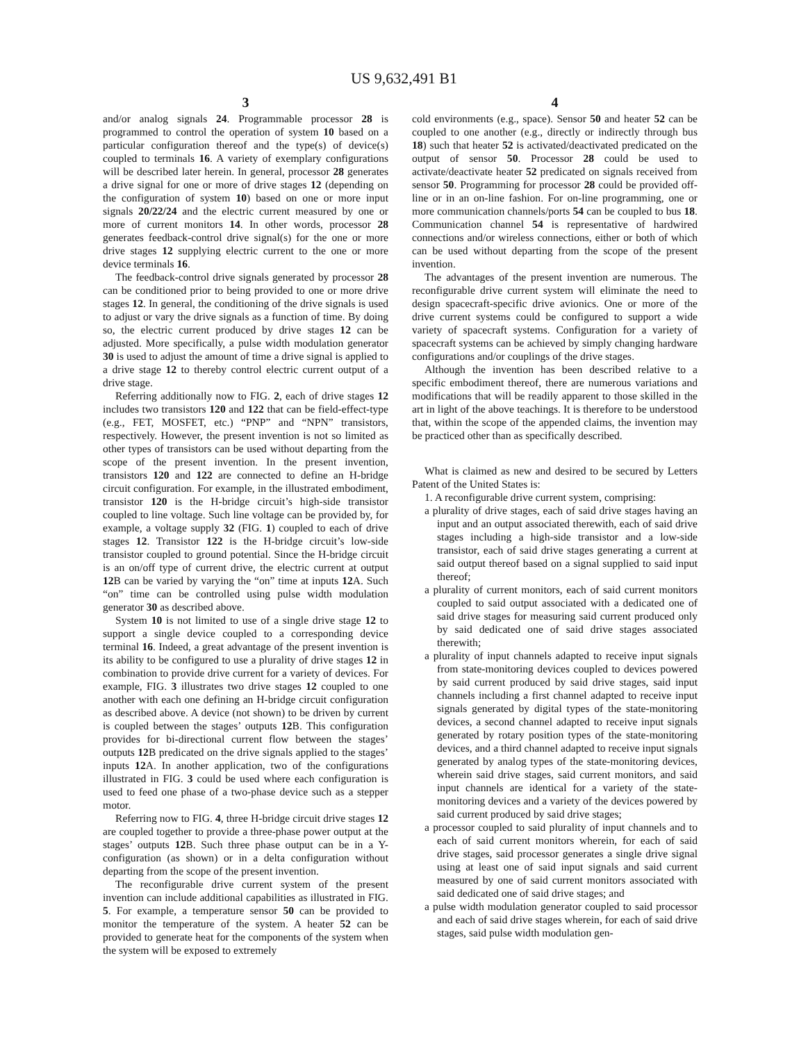US 9,632,491 B1
3
and/or analog signals 24. Programmable processor 28 is programmed to control the operation of system 10 based on a particular configuration thereof and the type(s) of device(s) coupled to terminals 16. A variety of exemplary configurations will be described later herein. In general, processor 28 generates a drive signal for one or more of drive stages 12 (depending on the configuration of system 10) based on one or more input signals 20/22/24 and the electric current measured by one or more of current monitors 14. In other words, processor 28 generates feedback-control drive signal(s) for the one or more drive stages 12 supplying electric current to the one or more device terminals 16.
The feedback-control drive signals generated by processor 28 can be conditioned prior to being provided to one or more drive stages 12. In general, the conditioning of the drive signals is used to adjust or vary the drive signals as a function of time. By doing so, the electric current produced by drive stages 12 can be adjusted. More specifically, a pulse width modulation generator 30 is used to adjust the amount of time a drive signal is applied to a drive stage 12 to thereby control electric current output of a drive stage.
Referring additionally now to FIG. 2, each of drive stages 12 includes two transistors 120 and 122 that can be field-effect-type (e.g., FET, MOSFET, etc.) “PNP” and “NPN” transistors, respectively. However, the present invention is not so limited as other types of transistors can be used without departing from the scope of the present invention. In the present invention, transistors 120 and 122 are connected to define an H-bridge circuit configuration. For example, in the illustrated embodiment, transistor 120 is the H-bridge circuit’s high-side transistor coupled to line voltage. Such line voltage can be provided by, for example, a voltage supply 32 (FIG. 1) coupled to each of drive stages 12. Transistor 122 is the H-bridge circuit’s low-side transistor coupled to ground potential. Since the H-bridge circuit is an on/off type of current drive, the electric current at output 12 B can be varied by varying the “on” time at inputs 12 A. Such “on” time can be controlled using pulse width modulation generator 30 as described above.
System 10 is not limited to use of a single drive stage 12 to support a single device coupled to a corresponding device terminal 16. Indeed, a great advantage of the present invention is its ability to be configured to use a plurality of drive stages 12 in combination to provide drive current for a variety of devices. For example, FIG. 3 illustrates two drive stages 12 coupled to one another with each one defining an H-bridge circuit configuration as described above. A device (not shown) to be driven by current is coupled between the stages’ outputs 12 B. This configuration provides for bi-directional current flow between the stages’ outputs 12 B predicated on the drive signals applied to the stages’ inputs 12 A. In another application, two of the configurations illustrated in FIG. 3 could be used where each configuration is used to feed one phase of a two-phase device such as a stepper motor.
Referring now to FIG. 4, three H-bridge circuit drive stages 12 are coupled together to provide a three-phase power output at the stages’ outputs 12 B. Such three phase output can be in a Y-configuration (as shown) or in a delta configuration without departing from the scope of the present invention.
The reconfigurable drive current system of the present invention can include additional capabilities as illustrated in FIG. 5. For example, a temperature sensor 50 can be provided to monitor the temperature of the system. A heater 52 can be provided to generate heat for the components of the system when the system will be exposed to extremely
4
cold environments (e.g., space). Sensor 50 and heater 52 can be coupled to one another (e.g., directly or indirectly through bus 18) such that heater 52 is activated/deactivated predicated on the output of sensor 50. Processor 28 could be used to activate/deactivate heater 52 predicated on signals received from sensor 50. Programming for processor 28 could be provided off-line or in an on-line fashion. For on-line programming, one or more communication channels/ports 54 can be coupled to bus 18. Communication channel 54 is representative of hardwired connections and/or wireless connections, either or both of which can be used without departing from the scope of the present invention.
The advantages of the present invention are numerous. The reconfigurable drive current system will eliminate the need to design spacecraft-specific drive avionics. One or more of the drive current systems could be configured to support a wide variety of spacecraft systems. Configuration for a variety of spacecraft systems can be achieved by simply changing hardware configurations and/or couplings of the drive stages.
Although the invention has been described relative to a specific embodiment thereof, there are numerous variations and modifications that will be readily apparent to those skilled in the art in light of the above teachings. It is therefore to be understood that, within the scope of the appended claims, the invention may be practiced other than as specifically described.
What is claimed as new and desired to be secured by Letters Patent of the United States is:
1. A reconfigurable drive current system, comprising:
a plurality of drive stages, each of said drive stages having an input and an output associated therewith, each of said drive stages including a high-side transistor and a low-side transistor, each of said drive stages generating a current at said output thereof based on a signal supplied to said input thereof;
a plurality of current monitors, each of said current monitors coupled to said output associated with a dedicated one of said drive stages for measuring said current produced only by said dedicated one of said drive stages associated therewith;
a plurality of input channels adapted to receive input signals from state-monitoring devices coupled to devices powered by said current produced by said drive stages, said input channels including a first channel adapted to receive input signals generated by digital types of the state-monitoring devices, a second channel adapted to receive input signals generated by rotary position types of the state-monitoring devices, and a third channel adapted to receive input signals generated by analog types of the state-monitoring devices, wherein said drive stages, said current monitors, and said input channels are identical for a variety of the state-monitoring devices and a variety of the devices powered by said current produced by said drive stages;
a processor coupled to said plurality of input channels and to each of said current monitors wherein, for each of said drive stages, said processor generates a single drive signal using at least one of said input signals and said current measured by one of said current monitors associated with said dedicated one of said drive stages; and
a pulse width modulation generator coupled to said processor and each of said drive stages wherein, for each of said drive stages, said pulse width modulation gen-